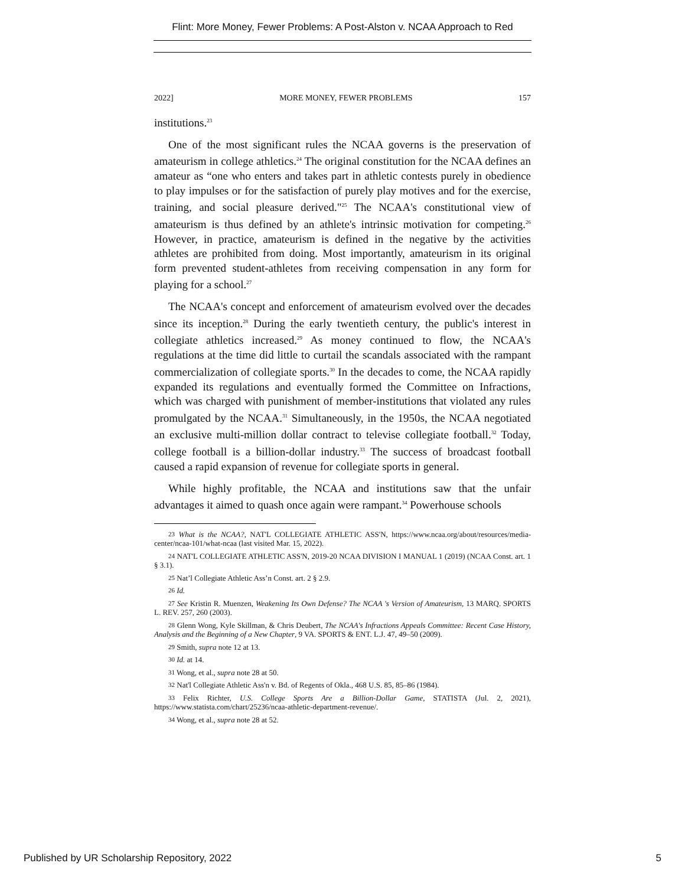Flint: More Money, Fewer Problems: A Post-Alston v. NCAA Approach to Red
2022] MORE MONEY, FEWER PROBLEMS 157
institutions.<sup>23</sup>
One of the most significant rules the NCAA governs is the preservation of amateurism in college athletics.<sup>24</sup> The original constitution for the NCAA defines an amateur as “one who enters and takes part in athletic contests purely in obedience to play impulses or for the satisfaction of purely play motives and for the exercise, training, and social pleasure derived."<sup>25</sup> The NCAA's constitutional view of amateurism is thus defined by an athlete's intrinsic motivation for competing.<sup>26</sup> However, in practice, amateurism is defined in the negative by the activities athletes are prohibited from doing. Most importantly, amateurism in its original form prevented student-athletes from receiving compensation in any form for playing for a school.<sup>27</sup>
The NCAA's concept and enforcement of amateurism evolved over the decades since its inception.<sup>28</sup> During the early twentieth century, the public's interest in collegiate athletics increased.<sup>29</sup> As money continued to flow, the NCAA's regulations at the time did little to curtail the scandals associated with the rampant commercialization of collegiate sports.<sup>30</sup> In the decades to come, the NCAA rapidly expanded its regulations and eventually formed the Committee on Infractions, which was charged with punishment of member-institutions that violated any rules promulgated by the NCAA.<sup>31</sup> Simultaneously, in the 1950s, the NCAA negotiated an exclusive multi-million dollar contract to televise collegiate football.<sup>32</sup> Today, college football is a billion-dollar industry.<sup>33</sup> The success of broadcast football caused a rapid expansion of revenue for collegiate sports in general.
While highly profitable, the NCAA and institutions saw that the unfair advantages it aimed to quash once again were rampant.<sup>34</sup> Powerhouse schools
<sup>23</sup> What is the NCAA?, NAT'L COLLEGIATE ATHLETIC ASS'N, https://www.ncaa.org/about/resources/media-center/ncaa-101/what-ncaa (last visited Mar. 15, 2022).
<sup>24</sup> NAT'L COLLEGIATE ATHLETIC ASS'N, 2019-20 NCAA DIVISION I MANUAL 1 (2019) (NCAA Const. art. 1 § 3.1).
<sup>25</sup> Nat’l Collegiate Athletic Ass’n Const. art. 2 § 2.9.
<sup>26</sup> Id.
<sup>27</sup> See Kristin R. Muenzen, Weakening Its Own Defense? The NCAA 's Version of Amateurism, 13 MARQ. SPORTS L. REV. 257, 260 (2003).
<sup>28</sup> Glenn Wong, Kyle Skillman, & Chris Deubert, The NCAA's Infractions Appeals Committee: Recent Case History, Analysis and the Beginning of a New Chapter, 9 VA. SPORTS & ENT. L.J. 47, 49–50 (2009).
<sup>29</sup> Smith, supra note 12 at 13.
<sup>30</sup> Id. at 14.
<sup>31</sup> Wong, et al., supra note 28 at 50.
<sup>32</sup> Nat'l Collegiate Athletic Ass'n v. Bd. of Regents of Okla., 468 U.S. 85, 85–86 (1984).
<sup>33</sup> Felix Richter, U.S. College Sports Are a Billion-Dollar Game, STATISTA (Jul. 2, 2021), https://www.statista.com/chart/25236/ncaa-athletic-department-revenue/.
<sup>34</sup> Wong, et al., supra note 28 at 52.
Published by UR Scholarship Repository, 2022 5